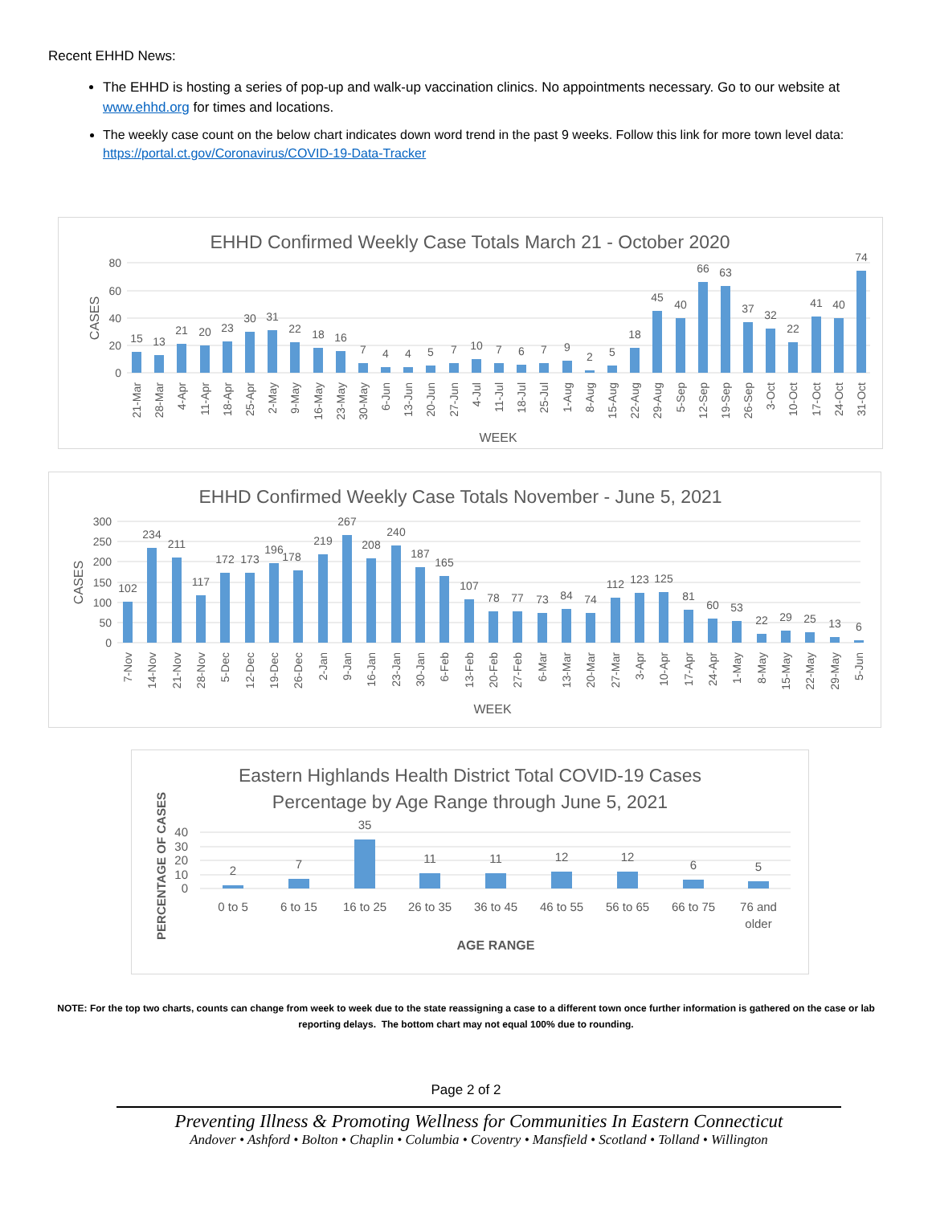Recent EHHD News:
The EHHD is hosting a series of pop-up and walk-up vaccination clinics. No appointments necessary. Go to our website at www.ehhd.org for times and locations.
The weekly case count on the below chart indicates down word trend in the past 9 weeks. Follow this link for more town level data: https://portal.ct.gov/Coronavirus/COVID-19-Data-Tracker
EHHD Confirmed Weekly Case Totals March 21 - October 2020
80
60
40
20
0
CASES
WEEK
15
13
21
20
23
30
31
22
18
16
7
4
4
5
7
10
7
6
7
9
2
5
18
45
40
66
63
37
32
22
41
40
74
21-Mar
28-Mar
4-Apr
11-Apr
18-Apr
25-Apr
2-May
9-May
16-May
23-May
30-May
6-Jun
13-Jun
20-Jun
27-Jun
4-Jul
11-Jul
18-Jul
25-Jul
1-Aug
8-Aug
15-Aug
22-Aug
29-Aug
5-Sep
12-Sep
19-Sep
26-Sep
3-Oct
10-Oct
17-Oct
24-Oct
31-Oct
EHHD Confirmed Weekly Case Totals November - June 5, 2021
300
250
200
150
100
50
0
CASES
WEEK
102
234
211
117
172
173
196
178
219
267
208
240
187
165
107
78
77
73
84
74
112
123
125
81
60
53
22
29
25
13
6
7-Nov
14-Nov
21-Nov
28-Nov
5-Dec
12-Dec
19-Dec
26-Dec
2-Jan
9-Jan
16-Jan
23-Jan
30-Jan
6-Feb
13-Feb
20-Feb
27-Feb
6-Mar
13-Mar
20-Mar
27-Mar
3-Apr
10-Apr
17-Apr
24-Apr
1-May
8-May
15-May
22-May
29-May
5-Jun
Eastern Highlands Health District Total COVID-19 Cases
Percentage by Age Range through June 5, 2021
40
30
20
10
0
PERCENTAGE OF CASES
2
7
35
11
11
12
12
6
5
0 to 5
6 to 15
16 to 25
26 to 35
36 to 45
46 to 55
56 to 65
66 to 75
76 and
older
AGE RANGE
NOTE: For the top two charts, counts can change from week to week due to the state reassigning a case to a different town once further information is gathered on the case or lab reporting delays. The bottom chart may not equal 100% due to rounding.
Page 2 of 2
Preventing Illness & Promoting Wellness for Communities In Eastern Connecticut
Andover • Ashford • Bolton • Chaplin • Columbia • Coventry • Mansfield • Scotland • Tolland • Willington